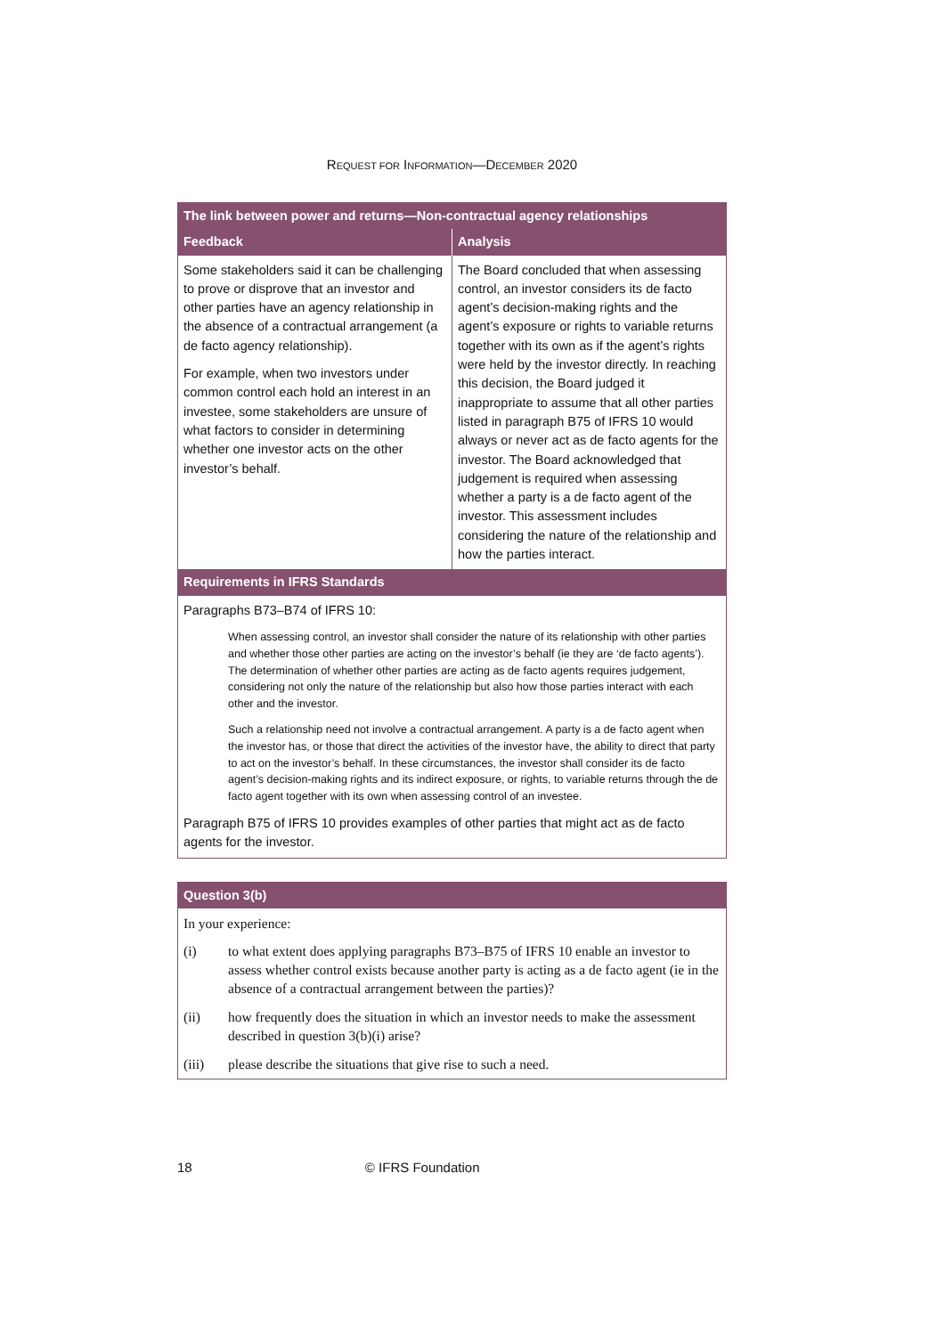REQUEST FOR INFORMATION—DECEMBER 2020
| The link between power and returns—Non-contractual agency relationships | |
| --- | --- |
| Feedback | Analysis |
| Some stakeholders said it can be challenging to prove or disprove that an investor and other parties have an agency relationship in the absence of a contractual arrangement (a de facto agency relationship). For example, when two investors under common control each hold an interest in an investee, some stakeholders are unsure of what factors to consider in determining whether one investor acts on the other investor’s behalf. | The Board concluded that when assessing control, an investor considers its de facto agent’s decision-making rights and the agent’s exposure or rights to variable returns together with its own as if the agent’s rights were held by the investor directly. In reaching this decision, the Board judged it inappropriate to assume that all other parties listed in paragraph B75 of IFRS 10 would always or never act as de facto agents for the investor. The Board acknowledged that judgement is required when assessing whether a party is a de facto agent of the investor. This assessment includes considering the nature of the relationship and how the parties interact. |
| Requirements in IFRS Standards | |
| Paragraphs B73–B74 of IFRS 10: When assessing control, an investor shall consider the nature of its relationship with other parties and whether those other parties are acting on the investor’s behalf (ie they are ‘de facto agents’). The determination of whether other parties are acting as de facto agents requires judgement, considering not only the nature of the relationship but also how those parties interact with each other and the investor. Such a relationship need not involve a contractual arrangement. A party is a de facto agent when the investor has, or those that direct the activities of the investor have, the ability to direct that party to act on the investor’s behalf. In these circumstances, the investor shall consider its de facto agent’s decision-making rights and its indirect exposure, or rights, to variable returns through the de facto agent together with its own when assessing control of an investee. Paragraph B75 of IFRS 10 provides examples of other parties that might act as de facto agents for the investor. | |
| Question 3(b) |
| --- |
| In your experience: (i) to what extent does applying paragraphs B73–B75 of IFRS 10 enable an investor to assess whether control exists because another party is acting as a de facto agent (ie in the absence of a contractual arrangement between the parties)? (ii) how frequently does the situation in which an investor needs to make the assessment described in question 3(b)(i) arise? (iii) please describe the situations that give rise to such a need. |
18 © IFRS Foundation